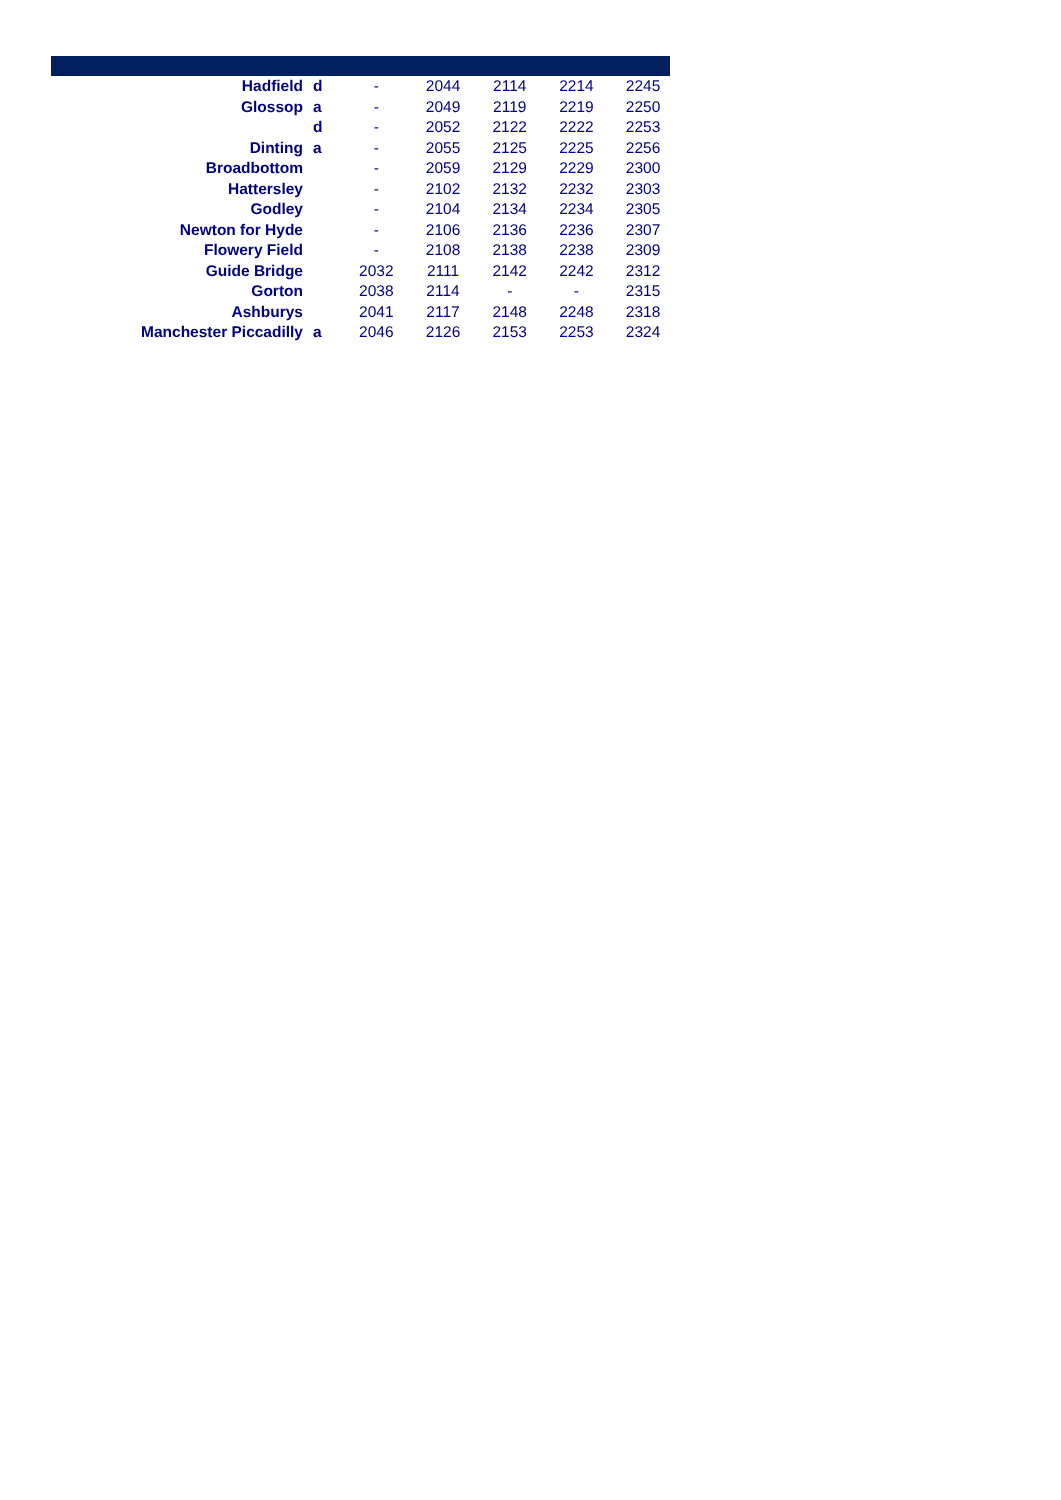| Hadfield | d | - | 2044 | 2114 | 2214 | 2245 |
| Glossop | a | - | 2049 | 2119 | 2219 | 2250 |
| | d | - | 2052 | 2122 | 2222 | 2253 |
| Dinting | a | - | 2055 | 2125 | 2225 | 2256 |
| Broadbottom | | - | 2059 | 2129 | 2229 | 2300 |
| Hattersley | | - | 2102 | 2132 | 2232 | 2303 |
| Godley | | - | 2104 | 2134 | 2234 | 2305 |
| Newton for Hyde | | - | 2106 | 2136 | 2236 | 2307 |
| Flowery Field | | - | 2108 | 2138 | 2238 | 2309 |
| Guide Bridge | | 2032 | 2111 | 2142 | 2242 | 2312 |
| Gorton | | 2038 | 2114 | - | - | 2315 |
| Ashburys | | 2041 | 2117 | 2148 | 2248 | 2318 |
| Manchester Piccadilly | a | 2046 | 2126 | 2153 | 2253 | 2324 |